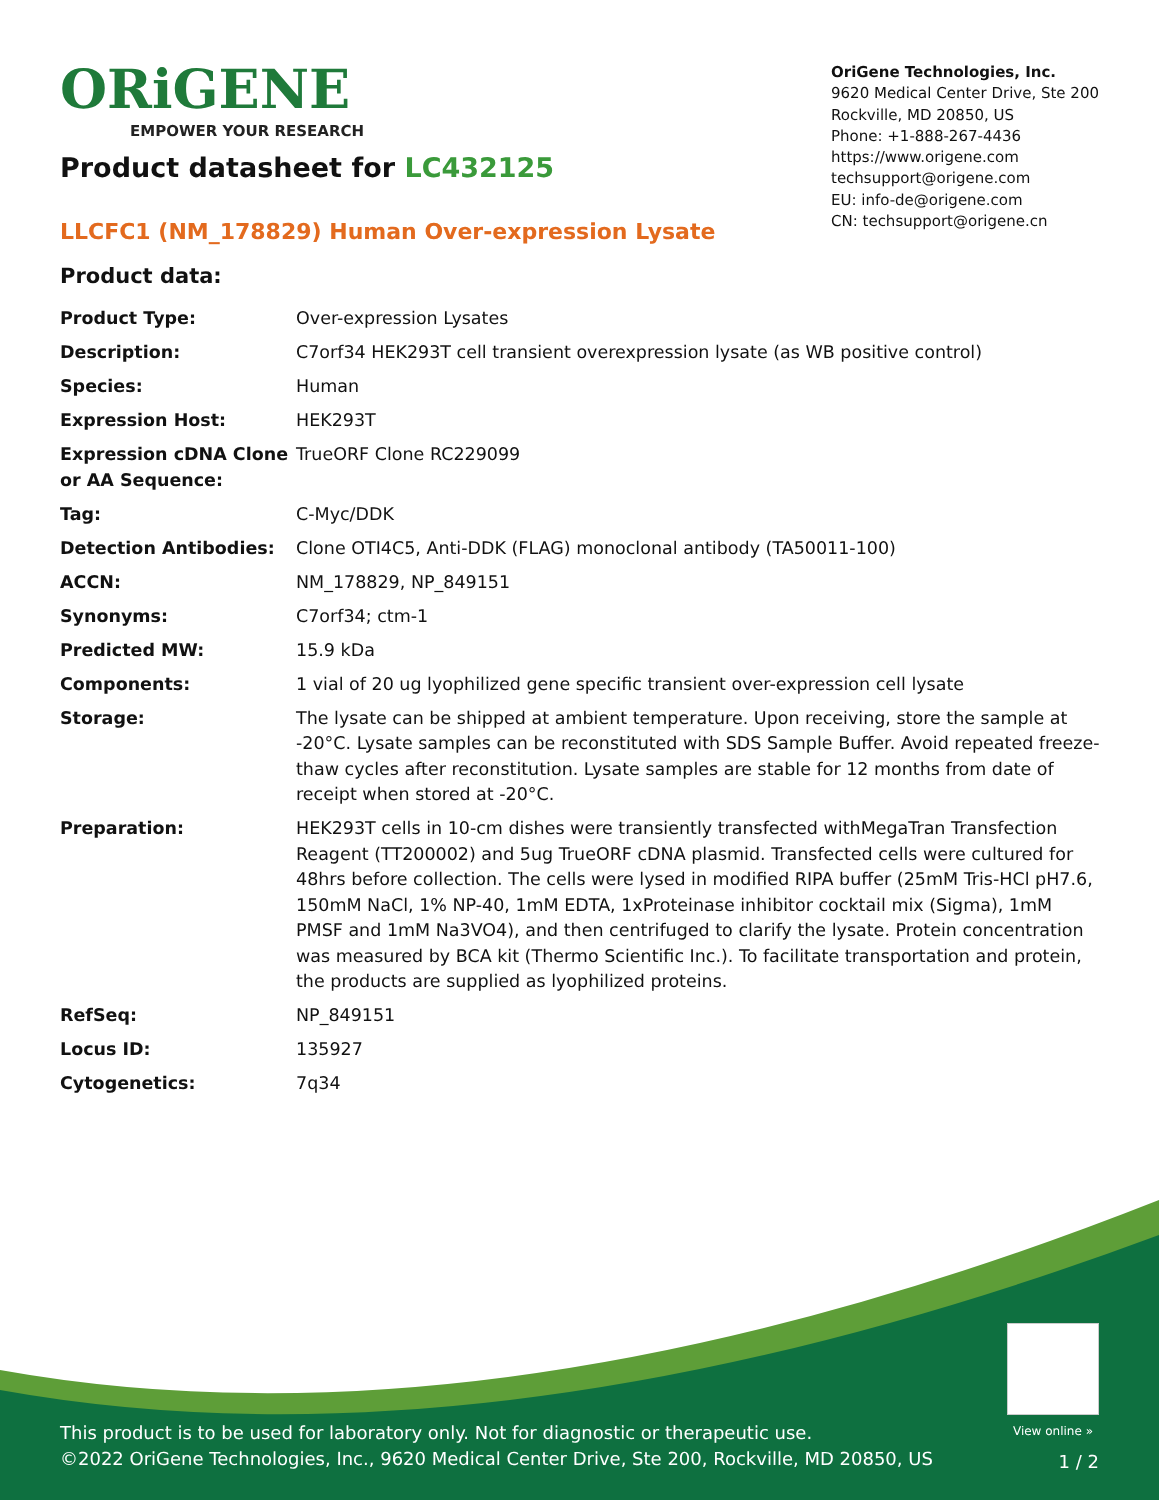ORiGENE
EMPOWER YOUR RESEARCH
OriGene Technologies, Inc.
9620 Medical Center Drive, Ste 200
Rockville, MD 20850, US
Phone: +1-888-267-4436
https://www.origene.com
techsupport@origene.com
EU: info-de@origene.com
CN: techsupport@origene.cn
Product datasheet for LC432125
LLCFC1 (NM_178829) Human Over-expression Lysate
Product data:
| Product Type: | Over-expression Lysates |
| Description: | C7orf34 HEK293T cell transient overexpression lysate (as WB positive control) |
| Species: | Human |
| Expression Host: | HEK293T |
| Expression cDNA Clone or AA Sequence: | TrueORF Clone RC229099 |
| Tag: | C-Myc/DDK |
| Detection Antibodies: | Clone OTI4C5, Anti-DDK (FLAG) monoclonal antibody (TA50011-100) |
| ACCN: | NM_178829 , NP_849151 |
| Synonyms: | C7orf34; ctm-1 |
| Predicted MW: | 15.9 kDa |
| Components: | 1 vial of 20 ug lyophilized gene specific transient over-expression cell lysate |
| Storage: | The lysate can be shipped at ambient temperature. Upon receiving, store the sample at -20°C. Lysate samples can be reconstituted with SDS Sample Buffer. Avoid repeated freeze-thaw cycles after reconstitution. Lysate samples are stable for 12 months from date of receipt when stored at -20°C. |
| Preparation: | HEK293T cells in 10-cm dishes were transiently transfected with MegaTran Transfection Reagent (TT200002) and 5ug TrueORF cDNA plasmid. Transfected cells were cultured for 48hrs before collection. The cells were lysed in modified RIPA buffer (25mM Tris-HCl pH7.6, 150mM NaCl, 1% NP-40, 1mM EDTA, 1xProteinase inhibitor cocktail mix (Sigma), 1mM PMSF and 1mM Na3VO4), and then centrifuged to clarify the lysate. Protein concentration was measured by BCA kit (Thermo Scientific Inc.). To facilitate transportation and protein, the products are supplied as lyophilized proteins. |
| RefSeq: | NP_849151 |
| Locus ID: | 135927 |
| Cytogenetics: | 7q34 |
View online »
This product is to be used for laboratory only. Not for diagnostic or therapeutic use.
©2022 OriGene Technologies, Inc., 9620 Medical Center Drive, Ste 200, Rockville, MD 20850, US
1 / 2